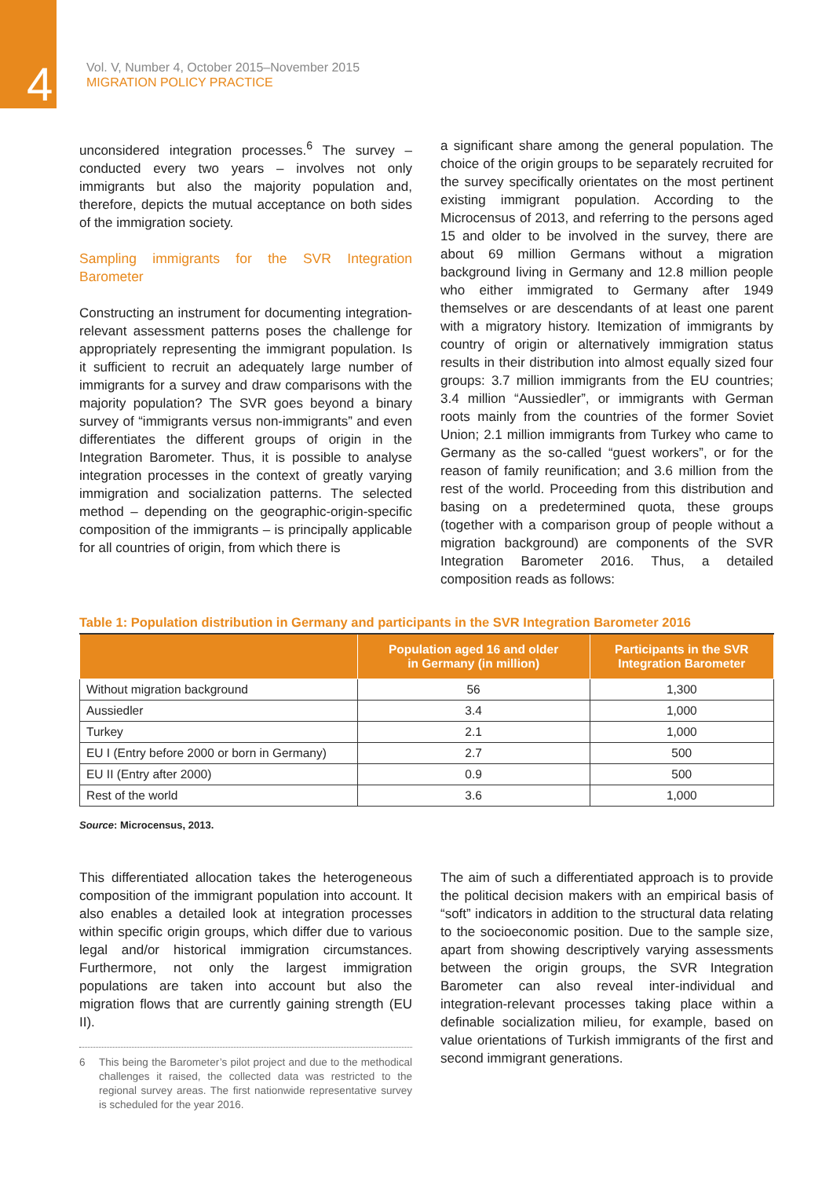4
Vol. V, Number 4, October 2015–November 2015
MIGRATION POLICY PRACTICE
unconsidered integration processes.<sup>6</sup> The survey – conducted every two years – involves not only immigrants but also the majority population and, therefore, depicts the mutual acceptance on both sides of the immigration society.
Sampling immigrants for the SVR Integration Barometer
Constructing an instrument for documenting integration-relevant assessment patterns poses the challenge for appropriately representing the immigrant population. Is it sufficient to recruit an adequately large number of immigrants for a survey and draw comparisons with the majority population? The SVR goes beyond a binary survey of “immigrants versus non-immigrants” and even differentiates the different groups of origin in the Integration Barometer. Thus, it is possible to analyse integration processes in the context of greatly varying immigration and socialization patterns. The selected method – depending on the geographic-origin-specific composition of the immigrants – is principally applicable for all countries of origin, from which there is
a significant share among the general population. The choice of the origin groups to be separately recruited for the survey specifically orientates on the most pertinent existing immigrant population. According to the Microcensus of 2013, and referring to the persons aged 15 and older to be involved in the survey, there are about 69 million Germans without a migration background living in Germany and 12.8 million people who either immigrated to Germany after 1949 themselves or are descendants of at least one parent with a migratory history. Itemization of immigrants by country of origin or alternatively immigration status results in their distribution into almost equally sized four groups: 3.7 million immigrants from the EU countries; 3.4 million “Aussiedler”, or immigrants with German roots mainly from the countries of the former Soviet Union; 2.1 million immigrants from Turkey who came to Germany as the so-called “guest workers”, or for the reason of family reunification; and 3.6 million from the rest of the world. Proceeding from this distribution and basing on a predetermined quota, these groups (together with a comparison group of people without a migration background) are components of the SVR Integration Barometer 2016. Thus, a detailed composition reads as follows:
Table 1: Population distribution in Germany and participants in the SVR Integration Barometer 2016
| | Population aged 16 and older in Germany (in million) | Participants in the SVR Integration Barometer |
| --- | --- | --- |
| Without migration background | 56 | 1,300 |
| Aussiedler | 3.4 | 1,000 |
| Turkey | 2.1 | 1,000 |
| EU I (Entry before 2000 or born in Germany) | 2.7 | 500 |
| EU II (Entry after 2000) | 0.9 | 500 |
| Rest of the world | 3.6 | 1,000 |
Source: Microcensus, 2013.
This differentiated allocation takes the heterogeneous composition of the immigrant population into account. It also enables a detailed look at integration processes within specific origin groups, which differ due to various legal and/or historical immigration circumstances. Furthermore, not only the largest immigration populations are taken into account but also the migration flows that are currently gaining strength (EU II).
6 This being the Barometer’s pilot project and due to the methodical challenges it raised, the collected data was restricted to the regional survey areas. The first nationwide representative survey is scheduled for the year 2016.
The aim of such a differentiated approach is to provide the political decision makers with an empirical basis of “soft” indicators in addition to the structural data relating to the socioeconomic position. Due to the sample size, apart from showing descriptively varying assessments between the origin groups, the SVR Integration Barometer can also reveal inter-individual and integration-relevant processes taking place within a definable socialization milieu, for example, based on value orientations of Turkish immigrants of the first and second immigrant generations.